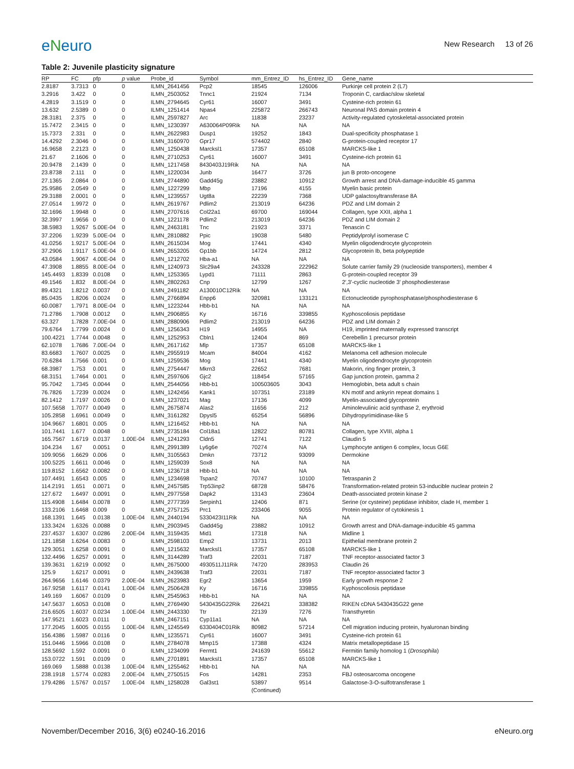eNeuro
New Research 13 of 26
Table 2: Juvenile plasticity signature
| RP | FC | pfp | p value | Probe_id | Symbol | mm_Entrez_ID | hs_Entrez_ID | Gene_name |
| --- | --- | --- | --- | --- | --- | --- | --- | --- |
| 2.8187 | 3.7313 | 0 | 0 | ILMN_2641456 | Pcp2 | 18545 | 126006 | Purkinje cell protein 2 (L7) |
| 3.2916 | 3.422 | 0 | 0 | ILMN_2503052 | Tnnc1 | 21924 | 7134 | Troponin C, cardiac/slow skeletal |
| 4.2819 | 3.1519 | 0 | 0 | ILMN_2794645 | Cyr61 | 16007 | 3491 | Cysteine-rich protein 61 |
| 13.632 | 2.5389 | 0 | 0 | ILMN_1251414 | Npas4 | 225872 | 266743 | Neuronal PAS domain protein 4 |
| 28.3181 | 2.375 | 0 | 0 | ILMN_2597827 | Arc | 11838 | 23237 | Activity-regulated cytoskeletal-associated protein |
| 15.7472 | 2.3415 | 0 | 0 | ILMN_1230397 | A630064P09Rik | NA | NA | NA |
| 15.7373 | 2.331 | 0 | 0 | ILMN_2622983 | Dusp1 | 19252 | 1843 | Dual-specificity phosphatase 1 |
| 14.4292 | 2.3046 | 0 | 0 | ILMN_3160970 | Gpr17 | 574402 | 2840 | G-protein-coupled receptor 17 |
| 16.9658 | 2.2123 | 0 | 0 | ILMN_1250438 | Marcksl1 | 17357 | 65108 | MARCKS-like 1 |
| 21.67 | 2.1606 | 0 | 0 | ILMN_2710253 | Cyr61 | 16007 | 3491 | Cysteine-rich protein 61 |
| 20.9478 | 2.1439 | 0 | 0 | ILMN_1217458 | 8430403J19Rik | NA | NA | NA |
| 23.8738 | 2.111 | 0 | 0 | ILMN_1220034 | Junb | 16477 | 3726 | jun B proto-oncogene |
| 27.1365 | 2.0864 | 0 | 0 | ILMN_2744890 | Gadd45g | 23882 | 10912 | Growth arrest and DNA-damage-inducible 45 gamma |
| 25.9586 | 2.0549 | 0 | 0 | ILMN_1227299 | Mbp | 17196 | 4155 | Myelin basic protein |
| 29.3188 | 2.0001 | 0 | 0 | ILMN_1239557 | Ugt8a | 22239 | 7368 | UDP galactosyltransferase 8A |
| 27.0514 | 1.9972 | 0 | 0 | ILMN_2619767 | Pdlim2 | 213019 | 64236 | PDZ and LIM domain 2 |
| 32.1696 | 1.9948 | 0 | 0 | ILMN_2707616 | Col22a1 | 69700 | 169044 | Collagen, type XXII, alpha 1 |
| 32.3997 | 1.9656 | 0 | 0 | ILMN_1221178 | Pdlim2 | 213019 | 64236 | PDZ and LIM domain 2 |
| 38.5983 | 1.9267 | 5.00E-04 | 0 | ILMN_2463181 | Tnc | 21923 | 3371 | Tenascin C |
| 37.2206 | 1.9239 | 5.00E-04 | 0 | ILMN_2810882 | Ppic | 19038 | 5480 | Peptidylprolyl isomerase C |
| 41.0256 | 1.9217 | 5.00E-04 | 0 | ILMN_2615034 | Mog | 17441 | 4340 | Myelin oligodendrocyte glycoprotein |
| 37.2906 | 1.9117 | 5.00E-04 | 0 | ILMN_2653205 | Gp1bb | 14724 | 2812 | Glycoprotein Ib, beta polypeptide |
| 43.0584 | 1.9067 | 4.00E-04 | 0 | ILMN_1212702 | Hba-a1 | NA | NA | NA |
| 47.3908 | 1.8855 | 8.00E-04 | 0 | ILMN_1240973 | Slc29a4 | 243328 | 222962 | Solute carrier family 29 (nucleoside transporters), member 4 |
| 145.4493 | 1.8339 | 0.0108 | 0 | ILMN_1253365 | Lypd1 | 71111 | 2863 | G-protein-coupled receptor 39 |
| 49.1546 | 1.832 | 8.00E-04 | 0 | ILMN_2802263 | Cnp | 12799 | 1267 | 2′,3′-cyclic nucleotide 3′ phosphodiesterase |
| 89.4321 | 1.8212 | 0.0037 | 0 | ILMN_2491182 | A130010C12Rik | NA | NA | NA |
| 85.0435 | 1.8206 | 0.0024 | 0 | ILMN_2766894 | Enpp6 | 320981 | 133121 | Ectonucleotide pyrophosphatase/phosphodiesterase 6 |
| 60.0087 | 1.7971 | 8.00E-04 | 0 | ILMN_1223244 | Hbb-b1 | NA | NA | NA |
| 71.2786 | 1.7908 | 0.0012 | 0 | ILMN_2906855 | Ky | 16716 | 339855 | Kyphoscoliosis peptidase |
| 63.327 | 1.7828 | 7.00E-04 | 0 | ILMN_2880906 | Pdlim2 | 213019 | 64236 | PDZ and LIM domain 2 |
| 79.6764 | 1.7799 | 0.0024 | 0 | ILMN_1256343 | H19 | 14955 | NA | H19, imprinted maternally expressed transcript |
| 100.4221 | 1.7744 | 0.0048 | 0 | ILMN_1252953 | Cbln1 | 12404 | 869 | Cerebellin 1 precursor protein |
| 62.1078 | 1.7686 | 7.00E-04 | 0 | ILMN_2617162 | Mlp | 17357 | 65108 | MARCKS-like 1 |
| 83.6683 | 1.7607 | 0.0025 | 0 | ILMN_2955919 | Mcam | 84004 | 4162 | Melanoma cell adhesion molecule |
| 70.6284 | 1.7566 | 0.001 | 0 | ILMN_1259536 | Mog | 17441 | 4340 | Myelin oligodendrocyte glycoprotein |
| 68.3987 | 1.753 | 0.001 | 0 | ILMN_2754447 | Mkrn3 | 22652 | 7681 | Makorin, ring finger protein, 3 |
| 68.3151 | 1.7464 | 0.001 | 0 | ILMN_2597606 | Gjc2 | 118454 | 57165 | Gap junction protein, gamma 2 |
| 95.7042 | 1.7345 | 0.0044 | 0 | ILMN_2544056 | Hbb-b1 | 100503605 | 3043 | Hemoglobin, beta adult s chain |
| 76.7826 | 1.7239 | 0.0024 | 0 | ILMN_1242456 | Kank1 | 107351 | 23189 | KN motif and ankyrin repeat domains 1 |
| 82.1412 | 1.7197 | 0.0026 | 0 | ILMN_1237021 | Mag | 17136 | 4099 | Myelin-associated glycoprotein |
| 107.5658 | 1.7077 | 0.0049 | 0 | ILMN_2675874 | Alas2 | 11656 | 212 | Aminolevulinic acid synthase 2, erythroid |
| 105.2858 | 1.6961 | 0.0049 | 0 | ILMN_3161282 | Dpysl5 | 65254 | 56896 | Dihydropyrimidinase-like 5 |
| 104.9667 | 1.6801 | 0.005 | 0 | ILMN_1216452 | Hbb-b1 | NA | NA | NA |
| 101.7441 | 1.677 | 0.0048 | 0 | ILMN_2735184 | Col18a1 | 12822 | 80781 | Collagen, type XVIII, alpha 1 |
| 165.7567 | 1.6719 | 0.0137 | 1.00E-04 | ILMN_1241293 | Cldn5 | 12741 | 7122 | Claudin 5 |
| 104.234 | 1.67 | 0.0051 | 0 | ILMN_2991389 | Ly6g6e | 70274 | NA | Lymphocyte antigen 6 complex, locus G6E |
| 109.9056 | 1.6629 | 0.006 | 0 | ILMN_3105563 | Dmkn | 73712 | 93099 | Dermokine |
| 100.5225 | 1.6611 | 0.0046 | 0 | ILMN_1259039 | Sox8 | NA | NA | NA |
| 119.8152 | 1.6562 | 0.0082 | 0 | ILMN_1236718 | Hbb-b1 | NA | NA | NA |
| 107.4491 | 1.6543 | 0.005 | 0 | ILMN_1234698 | Tspan2 | 70747 | 10100 | Tetraspanin 2 |
| 114.2191 | 1.651 | 0.0071 | 0 | ILMN_2457585 | Trp53inp2 | 68728 | 58476 | Transformation-related protein 53-inducible nuclear protein 2 |
| 127.672 | 1.6497 | 0.0091 | 0 | ILMN_2977558 | Dapk2 | 13143 | 23604 | Death-associated protein kinase 2 |
| 115.4908 | 1.6484 | 0.0078 | 0 | ILMN_2777359 | Serpinh1 | 12406 | 871 | Serine (or cysteine) peptidase inhibitor, clade H, member 1 |
| 133.2106 | 1.6468 | 0.009 | 0 | ILMN_2757125 | Prc1 | 233406 | 9055 | Protein regulator of cytokinesis 1 |
| 168.1391 | 1.645 | 0.0138 | 1.00E-04 | ILMN_2440194 | 5330423I11Rik | NA | NA | NA |
| 133.3424 | 1.6326 | 0.0088 | 0 | ILMN_2903945 | Gadd45g | 23882 | 10912 | Growth arrest and DNA-damage-inducible 45 gamma |
| 237.4537 | 1.6307 | 0.0286 | 2.00E-04 | ILMN_3159435 | Mid1 | 17318 | NA | Midline 1 |
| 121.1858 | 1.6264 | 0.0083 | 0 | ILMN_2598103 | Emp2 | 13731 | 2013 | Epithelial membrane protein 2 |
| 129.3051 | 1.6258 | 0.0091 | 0 | ILMN_1215632 | Marcksl1 | 17357 | 65108 | MARCKS-like 1 |
| 132.4496 | 1.6257 | 0.0091 | 0 | ILMN_3144289 | Traf3 | 22031 | 7187 | TNF receptor-associated factor 3 |
| 139.3631 | 1.6219 | 0.0092 | 0 | ILMN_2675000 | 4930511J11Rik | 74720 | 283953 | Claudin 26 |
| 125.9 | 1.6217 | 0.0091 | 0 | ILMN_2439638 | Traf3 | 22031 | 7187 | TNF receptor-associated factor 3 |
| 264.9656 | 1.6146 | 0.0379 | 2.00E-04 | ILMN_2623983 | Egr2 | 13654 | 1959 | Early growth response 2 |
| 167.9258 | 1.6117 | 0.0141 | 1.00E-04 | ILMN_2506428 | Ky | 16716 | 339855 | Kyphoscoliosis peptidase |
| 149.169 | 1.6067 | 0.0109 | 0 | ILMN_2545963 | Hbb-b1 | NA | NA | NA |
| 147.5637 | 1.6053 | 0.0108 | 0 | ILMN_2769490 | 5430435G22Rik | 226421 | 338382 | RIKEN cDNA 5430435G22 gene |
| 216.6505 | 1.6037 | 0.0234 | 1.00E-04 | ILMN_2443330 | Ttr | 22139 | 7276 | Transthyretin |
| 147.9521 | 1.6023 | 0.0111 | 0 | ILMN_2467151 | Cyp11a1 | NA | NA | NA |
| 177.2045 | 1.6005 | 0.0155 | 1.00E-04 | ILMN_1245549 | 6330404C01Rik | 80982 | 57214 | Cell migration inducing protein, hyaluronan binding |
| 156.4386 | 1.5987 | 0.0116 | 0 | ILMN_1235571 | Cyr61 | 16007 | 3491 | Cysteine-rich protein 61 |
| 151.0446 | 1.5966 | 0.0108 | 0 | ILMN_2784078 | Mmp15 | 17388 | 4324 | Matrix metallopeptidase 15 |
| 128.5692 | 1.592 | 0.0091 | 0 | ILMN_1234099 | Fermt1 | 241639 | 55612 | Fermitin family homolog 1 ( Drosophila ) |
| 153.0722 | 1.591 | 0.0109 | 0 | ILMN_2701891 | Marcksl1 | 17357 | 65108 | MARCKS-like 1 |
| 169.069 | 1.5888 | 0.0138 | 1.00E-04 | ILMN_1255462 | Hbb-b1 | NA | NA | NA |
| 238.1918 | 1.5774 | 0.0283 | 2.00E-04 | ILMN_2750515 | Fos | 14281 | 2353 | FBJ osteosarcoma oncogene |
| 179.4286 | 1.5767 | 0.0157 | 1.00E-04 | ILMN_1258028 | Gal3st1 | 53897 | 9514 | Galactose-3-O-sulfotransferase 1 |
| | | | | | | (Continued) | | |
November/December 2016, 3(6) e0240-16.2016
eNeuro.org